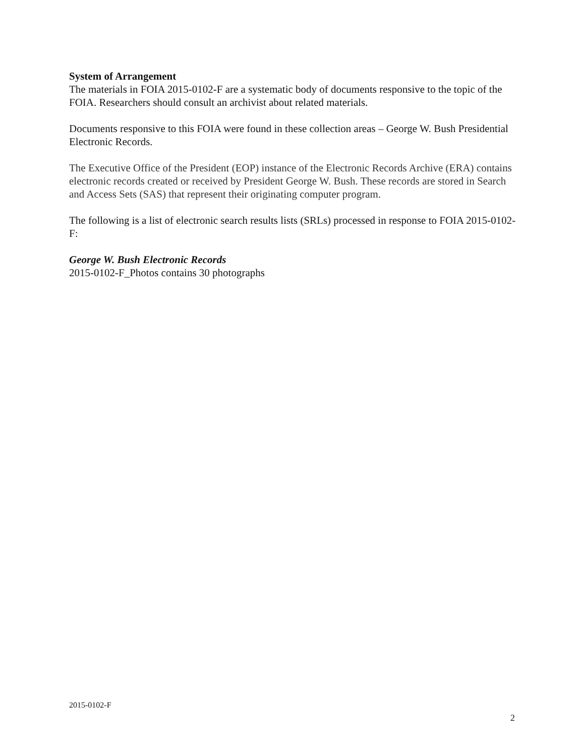System of Arrangement
The materials in FOIA 2015-0102-F are a systematic body of documents responsive to the topic of the FOIA. Researchers should consult an archivist about related materials.
Documents responsive to this FOIA were found in these collection areas – George W. Bush Presidential Electronic Records.
The Executive Office of the President (EOP) instance of the Electronic Records Archive (ERA) contains electronic records created or received by President George W. Bush. These records are stored in Search and Access Sets (SAS) that represent their originating computer program.
The following is a list of electronic search results lists (SRLs) processed in response to FOIA 2015-0102-F:
George W. Bush Electronic Records
2015-0102-F_Photos contains 30 photographs
2015-0102-F
2